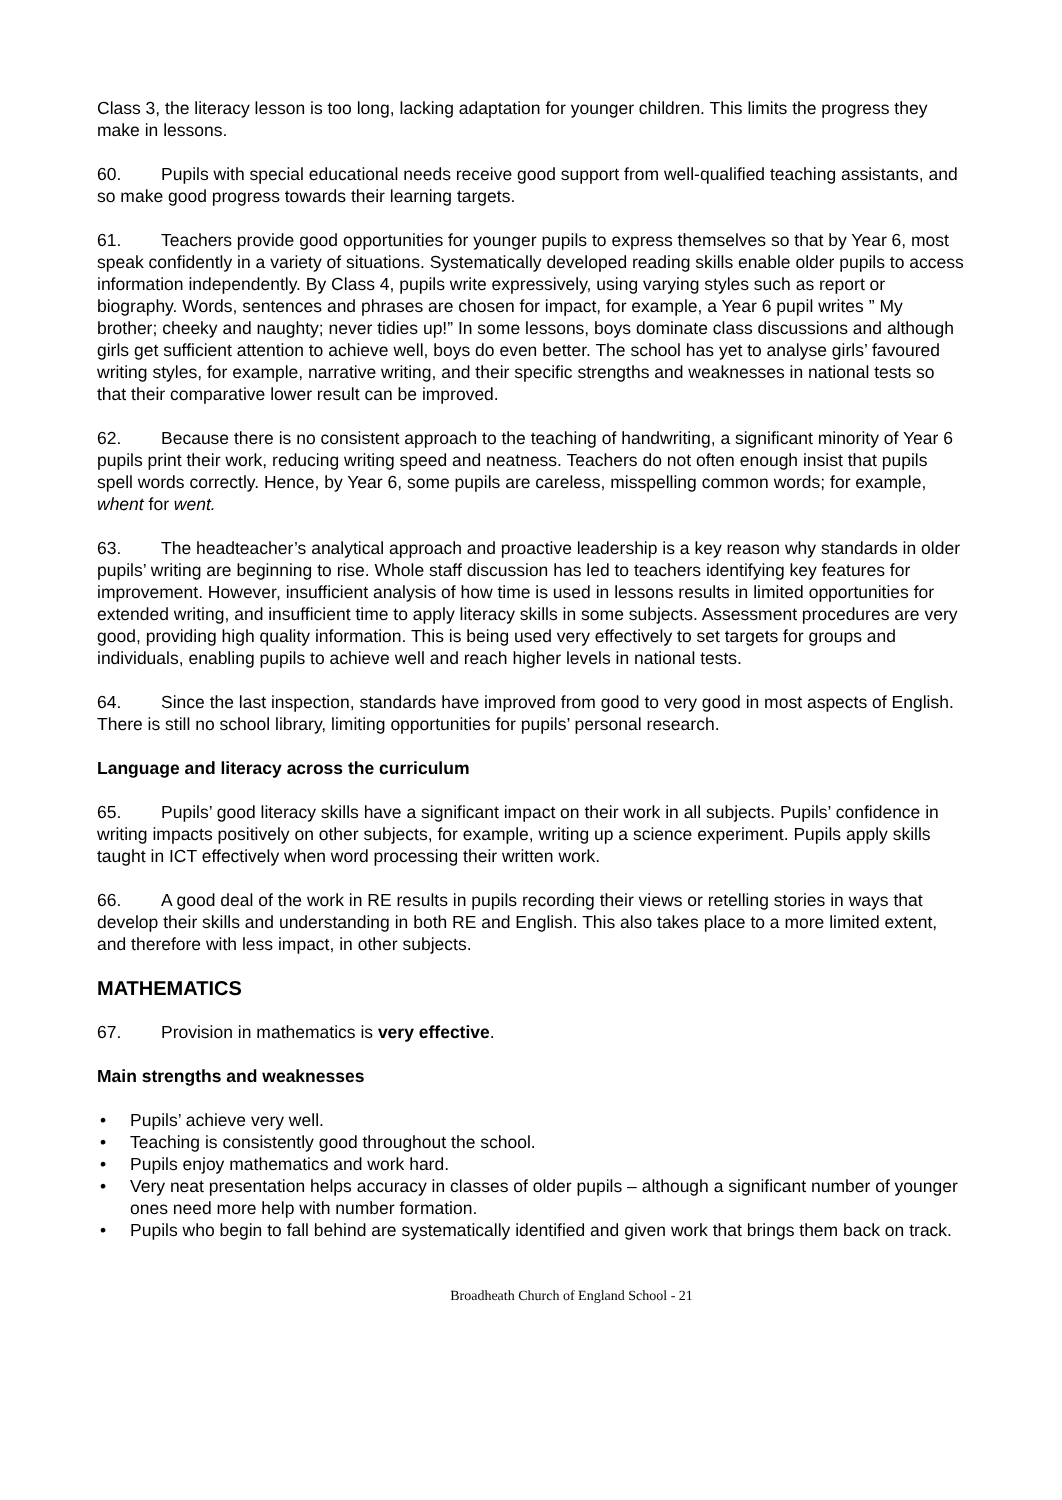Class 3, the literacy lesson is too long, lacking adaptation for younger children. This limits the progress they make in lessons.
60. Pupils with special educational needs receive good support from well-qualified teaching assistants, and so make good progress towards their learning targets.
61. Teachers provide good opportunities for younger pupils to express themselves so that by Year 6, most speak confidently in a variety of situations. Systematically developed reading skills enable older pupils to access information independently. By Class 4, pupils write expressively, using varying styles such as report or biography. Words, sentences and phrases are chosen for impact, for example, a Year 6 pupil writes ” My brother; cheeky and naughty; never tidies up!” In some lessons, boys dominate class discussions and although girls get sufficient attention to achieve well, boys do even better. The school has yet to analyse girls’ favoured writing styles, for example, narrative writing, and their specific strengths and weaknesses in national tests so that their comparative lower result can be improved.
62. Because there is no consistent approach to the teaching of handwriting, a significant minority of Year 6 pupils print their work, reducing writing speed and neatness. Teachers do not often enough insist that pupils spell words correctly. Hence, by Year 6, some pupils are careless, misspelling common words; for example, whent for went.
63. The headteacher’s analytical approach and proactive leadership is a key reason why standards in older pupils’ writing are beginning to rise. Whole staff discussion has led to teachers identifying key features for improvement. However, insufficient analysis of how time is used in lessons results in limited opportunities for extended writing, and insufficient time to apply literacy skills in some subjects. Assessment procedures are very good, providing high quality information. This is being used very effectively to set targets for groups and individuals, enabling pupils to achieve well and reach higher levels in national tests.
64. Since the last inspection, standards have improved from good to very good in most aspects of English. There is still no school library, limiting opportunities for pupils’ personal research.
Language and literacy across the curriculum
65. Pupils’ good literacy skills have a significant impact on their work in all subjects. Pupils’ confidence in writing impacts positively on other subjects, for example, writing up a science experiment. Pupils apply skills taught in ICT effectively when word processing their written work.
66. A good deal of the work in RE results in pupils recording their views or retelling stories in ways that develop their skills and understanding in both RE and English. This also takes place to a more limited extent, and therefore with less impact, in other subjects.
MATHEMATICS
67. Provision in mathematics is very effective.
Main strengths and weaknesses
• Pupils’ achieve very well.
• Teaching is consistently good throughout the school.
• Pupils enjoy mathematics and work hard.
• Very neat presentation helps accuracy in classes of older pupils – although a significant number of younger ones need more help with number formation.
• Pupils who begin to fall behind are systematically identified and given work that brings them back on track.
Broadheath Church of England School - 21